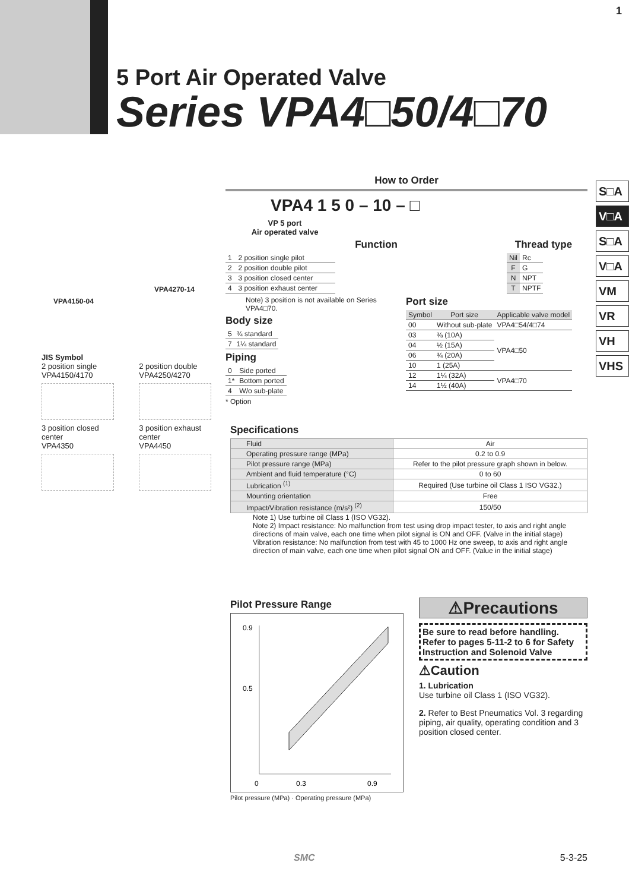1
5 Port Air Operated Valve
Series VPA4□50/4□70
S□A
V□A
S□A
V□A
VM
VR
VH
VHS
VPA4270-14
VPA4150-04
JIS Symbol
2 position single
VPA4150/4170
3 position closed center
VPA4350
2 position double
VPA4250/4270
3 position exhaust center
VPA4450
How to Order
VPA4 1 5 0 – 10 – □
VP 5 port
Air operated valve
Function
| 1 | 2 position single pilot |
| 2 | 2 position double pilot |
| 3 | 3 position closed center |
| 4 | 3 position exhaust center |
Note) 3 position is not available on Series VPA4□70.
Body size
| 5 | ¾ standard |
| 7 | 1¼ standard |
Piping
| 0 | Side ported |
| 1* | Bottom ported |
| 4 | W/o sub-plate |
* Option
Thread type
| Nil | Rc |
| F | G |
| N | NPT |
| T | NPTF |
Port size
| Symbol | Port size | Applicable valve model |
| --- | --- | --- |
| 00 | Without sub-plate | VPA4□54/4□74 |
| 03 | ⅜ (10A) | VPA4□50 |
| 04 | ½ (15A) | |
| 06 | ¾ (20A) | |
| 10 | 1 (25A) | |
| 12 | 1¼ (32A) | VPA4□70 |
| 14 | 1½ (40A) | |
Specifications
| Fluid | Air |
| Operating pressure range (MPa) | 0.2 to 0.9 |
| Pilot pressure range (MPa) | Refer to the pilot pressure graph shown in below. |
| Ambient and fluid temperature (°C) | 0 to 60 |
| Lubrication <sup>(1)</sup> | Required (Use turbine oil Class 1 ISO VG32.) |
| Mounting orientation | Free |
| Impact/Vibration resistance (m/s²) <sup>(2)</sup> | 150/50 |
Note 1) Use turbine oil Class 1 (ISO VG32).
Note 2) Impact resistance: No malfunction from test using drop impact tester, to axis and right angle directions of main valve, each one time when pilot signal is ON and OFF. (Valve in the initial stage)
Vibration resistance: No malfunction from test with 45 to 1000 Hz one sweep, to axis and right angle direction of main valve, each one time when pilot signal ON and OFF. (Value in the initial stage)
Pilot Pressure Range
0.9
0.5
0
0.3
0.9
Pilot pressure (MPa) · Operating pressure (MPa)
⚠Precautions
Be sure to read before handling. Refer to pages 5-11-2 to 6 for Safety Instruction and Solenoid Valve
⚠Caution
1. Lubrication
Use turbine oil Class 1 (ISO VG32).
2. Refer to Best Pneumatics Vol. 3 regarding piping, air quality, operating condition and 3 position closed center.
SMC 5-3-25